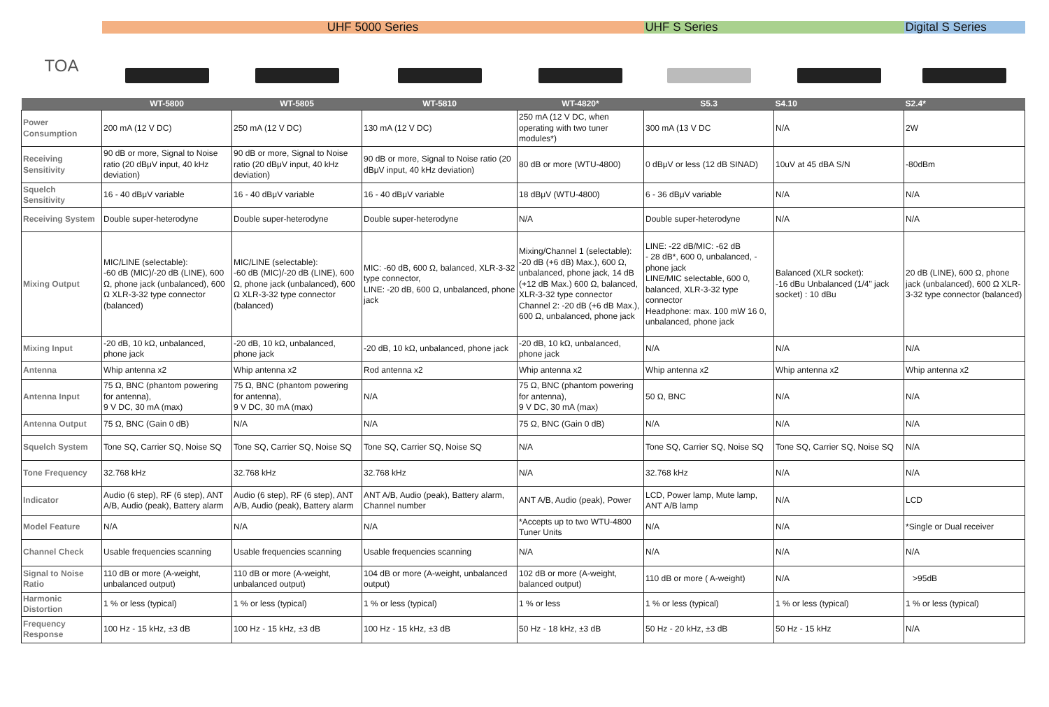| | UHF 5000 Series | | | | UHF S Series | | Digital S Series |
| --- | --- | --- | --- | --- | --- | --- | --- |
| TOA | | | | | | | |
| | WT-5800 | WT-5805 | WT-5810 | WT-4820* | S5.3 | S4.10 | S2.4* |
| Power Consumption | 200 mA (12 V DC) | 250 mA (12 V DC) | 130 mA (12 V DC) | 250 mA (12 V DC, when operating with two tuner modules*) | 300 mA (13 V DC | N/A | 2W |
| Receiving Sensitivity | 90 dB or more, Signal to Noise ratio (20 dBμV input, 40 kHz deviation) | 90 dB or more, Signal to Noise ratio (20 dBμV input, 40 kHz deviation) | 90 dB or more, Signal to Noise ratio (20 dBμV input, 40 kHz deviation) | 80 dB or more (WTU-4800) | 0 dBμV or less (12 dB SINAD) | 10uV at 45 dBA S/N | -80dBm |
| Squelch Sensitivity | 16 - 40 dBμV variable | 16 - 40 dBμV variable | 16 - 40 dBμV variable | 18 dBμV (WTU-4800) | 6 - 36 dBμV variable | N/A | N/A |
| Receiving System | Double super-heterodyne | Double super-heterodyne | Double super-heterodyne | N/A | Double super-heterodyne | N/A | N/A |
| Mixing Output | MIC/LINE (selectable): -60 dB (MIC)/-20 dB (LINE), 600 Ω, phone jack (unbalanced), 600 Ω XLR-3-32 type connector (balanced) | MIC/LINE (selectable): -60 dB (MIC)/-20 dB (LINE), 600 Ω, phone jack (unbalanced), 600 Ω XLR-3-32 type connector (balanced) | MIC: -60 dB, 600 Ω, balanced, XLR-3-32 type connector, LINE: -20 dB, 600 Ω, unbalanced, phone jack | Mixing/Channel 1 (selectable): -20 dB (+6 dB) Max.), 600 Ω, unbalanced, phone jack, 14 dB (+12 dB Max.) 600 Ω, balanced, XLR-3-32 type connector Channel 2: -20 dB (+6 dB Max.), 600 Ω, unbalanced, phone jack | LINE: -22 dB/MIC: -62 dB - 28 dB*, 600 0, unbalanced, - phone jack LINE/MIC selectable, 600 0, balanced, XLR-3-32 type connector Headphone: max. 100 mW 16 0, unbalanced, phone jack | Balanced (XLR socket): -16 dBu Unbalanced (1/4" jack socket) : 10 dBu | 20 dB (LINE), 600 Ω, phone jack (unbalanced), 600 Ω XLR-3-32 type connector (balanced) |
| Mixing Input | -20 dB, 10 kΩ, unbalanced, phone jack | -20 dB, 10 kΩ, unbalanced, phone jack | -20 dB, 10 kΩ, unbalanced, phone jack | -20 dB, 10 kΩ, unbalanced, phone jack | N/A | N/A | N/A |
| Antenna | Whip antenna x2 | Whip antenna x2 | Rod antenna x2 | Whip antenna x2 | Whip antenna x2 | Whip antenna x2 | Whip antenna x2 |
| Antenna Input | 75 Ω, BNC (phantom powering for antenna), 9 V DC, 30 mA (max) | 75 Ω, BNC (phantom powering for antenna), 9 V DC, 30 mA (max) | N/A | 75 Ω, BNC (phantom powering for antenna), 9 V DC, 30 mA (max) | 50 Ω, BNC | N/A | N/A |
| Antenna Output | 75 Ω, BNC (Gain 0 dB) | N/A | N/A | 75 Ω, BNC (Gain 0 dB) | N/A | N/A | N/A |
| Squelch System | Tone SQ, Carrier SQ, Noise SQ | Tone SQ, Carrier SQ, Noise SQ | Tone SQ, Carrier SQ, Noise SQ | N/A | Tone SQ, Carrier SQ, Noise SQ | Tone SQ, Carrier SQ, Noise SQ | N/A |
| Tone Frequency | 32.768 kHz | 32.768 kHz | 32.768 kHz | N/A | 32.768 kHz | N/A | N/A |
| Indicator | Audio (6 step), RF (6 step), ANT A/B, Audio (peak), Battery alarm | Audio (6 step), RF (6 step), ANT A/B, Audio (peak), Battery alarm | ANT A/B, Audio (peak), Battery alarm, Channel number | ANT A/B, Audio (peak), Power | LCD, Power lamp, Mute lamp, ANT A/B lamp | N/A | LCD |
| Model Feature | N/A | N/A | N/A | *Accepts up to two WTU-4800 Tuner Units | N/A | N/A | *Single or Dual receiver |
| Channel Check | Usable frequencies scanning | Usable frequencies scanning | Usable frequencies scanning | N/A | N/A | N/A | N/A |
| Signal to Noise Ratio | 110 dB or more (A-weight, unbalanced output) | 110 dB or more (A-weight, unbalanced output) | 104 dB or more (A-weight, unbalanced output) | 102 dB or more (A-weight, balanced output) | 110 dB or more ( A-weight) | N/A | >95dB |
| Harmonic Distortion | 1 % or less (typical) | 1 % or less (typical) | 1 % or less (typical) | 1 % or less | 1 % or less (typical) | 1 % or less (typical) | 1 % or less (typical) |
| Frequency Response | 100 Hz - 15 kHz, ±3 dB | 100 Hz - 15 kHz, ±3 dB | 100 Hz - 15 kHz, ±3 dB | 50 Hz - 18 kHz, ±3 dB | 50 Hz - 20 kHz, ±3 dB | 50 Hz - 15 kHz | N/A |